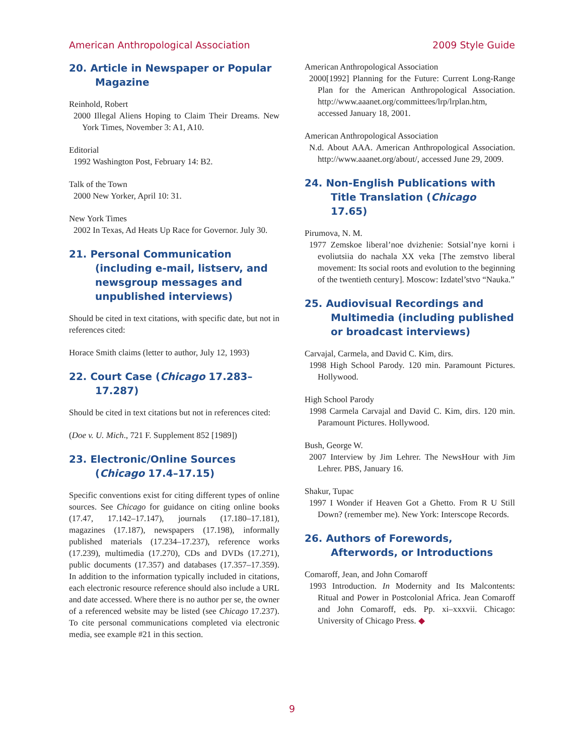American Anthropological Association 2009 Style Guide
20. Article in Newspaper or Popular Magazine
Reinhold, Robert
2000 Illegal Aliens Hoping to Claim Their Dreams. New York Times, November 3: A1, A10.
Editorial
1992 Washington Post, February 14: B2.
Talk of the Town
2000 New Yorker, April 10: 31.
New York Times
2002 In Texas, Ad Heats Up Race for Governor. July 30.
21. Personal Communication (including e-mail, listserv, and newsgroup messages and unpublished interviews)
Should be cited in text citations, with specific date, but not in references cited:
Horace Smith claims (letter to author, July 12, 1993)
22. Court Case (Chicago 17.283–17.287)
Should be cited in text citations but not in references cited:
(Doe v. U. Mich., 721 F. Supplement 852 [1989])
23. Electronic/Online Sources (Chicago 17.4–17.15)
Specific conventions exist for citing different types of online sources. See Chicago for guidance on citing online books (17.47, 17.142–17.147), journals (17.180–17.181), magazines (17.187), newspapers (17.198), informally published materials (17.234–17.237), reference works (17.239), multimedia (17.270), CDs and DVDs (17.271), public documents (17.357) and databases (17.357–17.359). In addition to the information typically included in citations, each electronic resource reference should also include a URL and date accessed. Where there is no author per se, the owner of a referenced website may be listed (see Chicago 17.237). To cite personal communications completed via electronic media, see example #21 in this section.
American Anthropological Association
2000[1992] Planning for the Future: Current Long-Range Plan for the American Anthropological Association. http://www.aaanet.org/committees/lrp/lrplan.htm, accessed January 18, 2001.
American Anthropological Association
N.d. About AAA. American Anthropological Association. http://www.aaanet.org/about/, accessed June 29, 2009.
24. Non-English Publications with Title Translation (Chicago 17.65)
Pirumova, N. M.
1977 Zemskoe liberal’noe dvizhenie: Sotsial’nye korni i evoliutsiia do nachala XX veka [The zemstvo liberal movement: Its social roots and evolution to the beginning of the twentieth century]. Moscow: Izdatel’stvo “Nauka.”
25. Audiovisual Recordings and Multimedia (including published or broadcast interviews)
Carvajal, Carmela, and David C. Kim, dirs.
1998 High School Parody. 120 min. Paramount Pictures. Hollywood.
High School Parody
1998 Carmela Carvajal and David C. Kim, dirs. 120 min. Paramount Pictures. Hollywood.
Bush, George W.
2007 Interview by Jim Lehrer. The NewsHour with Jim Lehrer. PBS, January 16.
Shakur, Tupac
1997 I Wonder if Heaven Got a Ghetto. From R U Still Down? (remember me). New York: Interscope Records.
26. Authors of Forewords, Afterwords, or Introductions
Comaroff, Jean, and John Comaroff
1993 Introduction. In Modernity and Its Malcontents: Ritual and Power in Postcolonial Africa. Jean Comaroff and John Comaroff, eds. Pp. xi–xxxvii. Chicago: University of Chicago Press. ◆
9